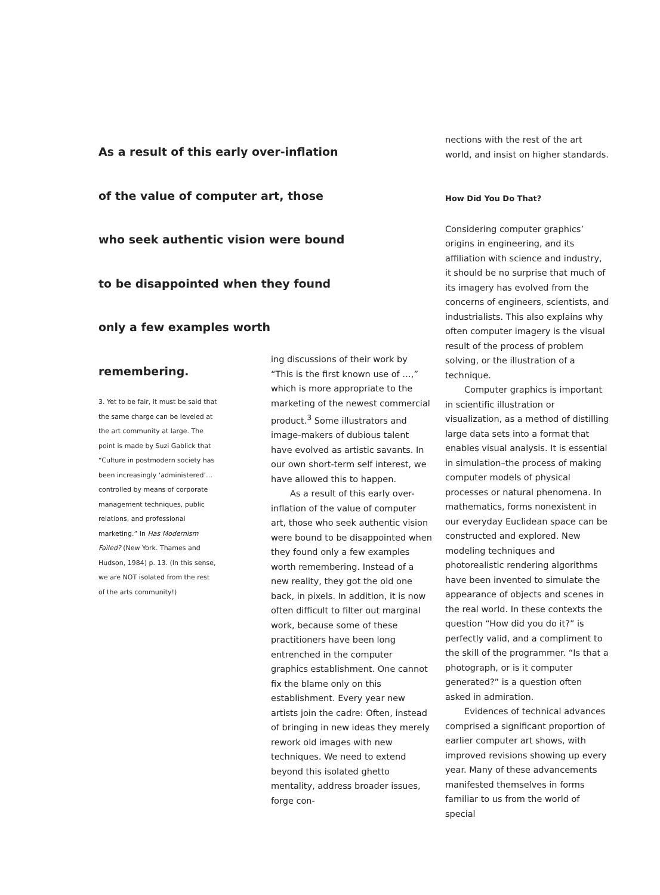As a result of this early over-inflation of the value of computer art, those who seek authentic vision were bound to be disappointed when they found only a few examples worth remembering.
3. Yet to be fair, it must be said that the same charge can be leveled at the art community at large. The point is made by Suzi Gablick that “Culture in postmodern society has been increasingly ‘administered’… controlled by means of corporate management techniques, public relations, and professional marketing.” In Has Modernism Failed? (New York. Thames and Hudson, 1984) p. 13. (In this sense, we are NOT isolated from the rest of the arts community!)
ing discussions of their work by “This is the first known use of …,” which is more appropriate to the marketing of the newest commercial product.<sup>3</sup> Some illustrators and image-makers of dubious talent have evolved as artistic savants. In our own short-term self interest, we have allowed this to happen.
As a result of this early over-inflation of the value of computer art, those who seek authentic vision were bound to be disappointed when they found only a few examples worth remembering. Instead of a new reality, they got the old one back, in pixels. In addition, it is now often difficult to filter out marginal work, because some of these practitioners have been long entrenched in the computer graphics establishment. One cannot fix the blame only on this establishment. Every year new artists join the cadre: Often, instead of bringing in new ideas they merely rework old images with new techniques. We need to extend beyond this isolated ghetto mentality, address broader issues, forge con-
nections with the rest of the art world, and insist on higher standards.
How Did You Do That?
Considering computer graphics’ origins in engineering, and its affiliation with science and industry, it should be no surprise that much of its imagery has evolved from the concerns of engineers, scientists, and industrialists. This also explains why often computer imagery is the visual result of the process of problem solving, or the illustration of a technique.
Computer graphics is important in scientific illustration or visualization, as a method of distilling large data sets into a format that enables visual analysis. It is essential in simulation–the process of making computer models of physical processes or natural phenomena. In mathematics, forms nonexistent in our everyday Euclidean space can be constructed and explored. New modeling techniques and photorealistic rendering algorithms have been invented to simulate the appearance of objects and scenes in the real world. In these contexts the question “How did you do it?” is perfectly valid, and a compliment to the skill of the programmer. “Is that a photograph, or is it computer generated?” is a question often asked in admiration.
Evidences of technical advances comprised a significant proportion of earlier computer art shows, with improved revisions showing up every year. Many of these advancements manifested themselves in forms familiar to us from the world of special